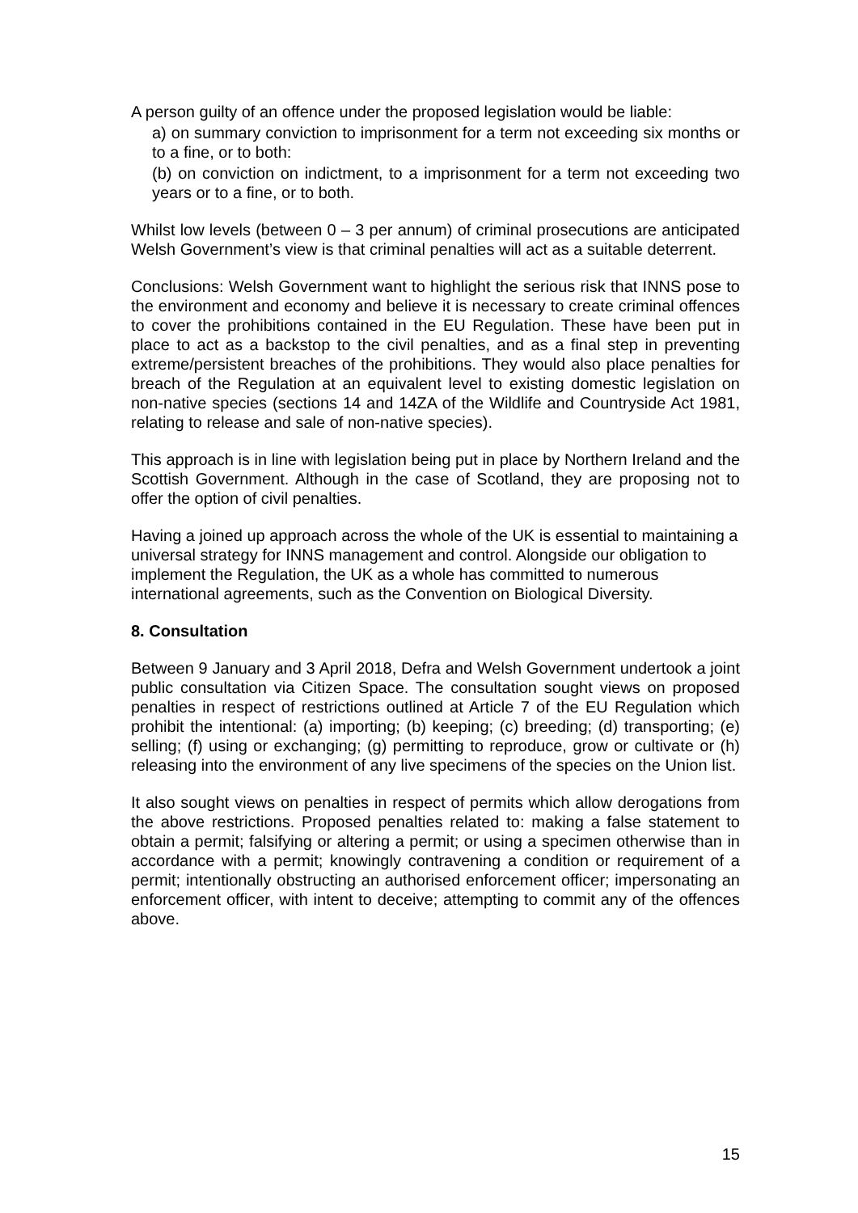A person guilty of an offence under the proposed legislation would be liable:
a) on summary conviction to imprisonment for a term not exceeding six months or to a fine, or to both:
(b) on conviction on indictment, to a imprisonment for a term not exceeding two years or to a fine, or to both.
Whilst low levels (between 0 – 3 per annum) of criminal prosecutions are anticipated Welsh Government’s view is that criminal penalties will act as a suitable deterrent.
Conclusions: Welsh Government want to highlight the serious risk that INNS pose to the environment and economy and believe it is necessary to create criminal offences to cover the prohibitions contained in the EU Regulation. These have been put in place to act as a backstop to the civil penalties, and as a final step in preventing extreme/persistent breaches of the prohibitions. They would also place penalties for breach of the Regulation at an equivalent level to existing domestic legislation on non-native species (sections 14 and 14ZA of the Wildlife and Countryside Act 1981, relating to release and sale of non-native species).
This approach is in line with legislation being put in place by Northern Ireland and the Scottish Government. Although in the case of Scotland, they are proposing not to offer the option of civil penalties.
Having a joined up approach across the whole of the UK is essential to maintaining a universal strategy for INNS management and control. Alongside our obligation to implement the Regulation, the UK as a whole has committed to numerous international agreements, such as the Convention on Biological Diversity.
8. Consultation
Between 9 January and 3 April 2018, Defra and Welsh Government undertook a joint public consultation via Citizen Space. The consultation sought views on proposed penalties in respect of restrictions outlined at Article 7 of the EU Regulation which prohibit the intentional: (a) importing; (b) keeping; (c) breeding; (d) transporting; (e) selling; (f) using or exchanging; (g) permitting to reproduce, grow or cultivate or (h) releasing into the environment of any live specimens of the species on the Union list.
It also sought views on penalties in respect of permits which allow derogations from the above restrictions. Proposed penalties related to: making a false statement to obtain a permit; falsifying or altering a permit; or using a specimen otherwise than in accordance with a permit; knowingly contravening a condition or requirement of a permit; intentionally obstructing an authorised enforcement officer; impersonating an enforcement officer, with intent to deceive; attempting to commit any of the offences above.
15